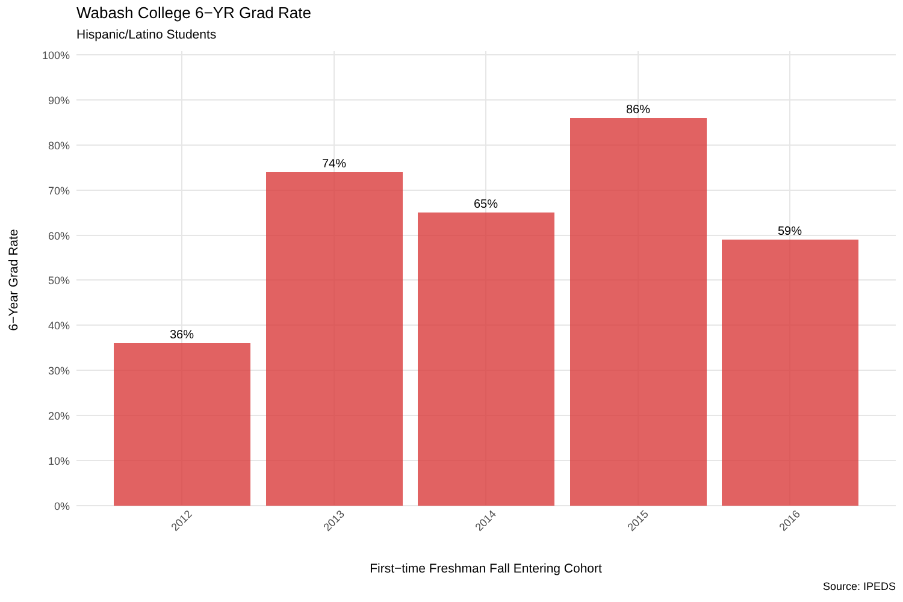Wabash College 6−YR Grad Rate
Hispanic/Latino Students
36%
74%
65%
86%
59%
100%
90%
80%
70%
60%
50%
40%
30%
20%
10%
0%
2012
2013
2014
2015
2016
First−time Freshman Fall Entering Cohort
6−Year Grad Rate
Source: IPEDS